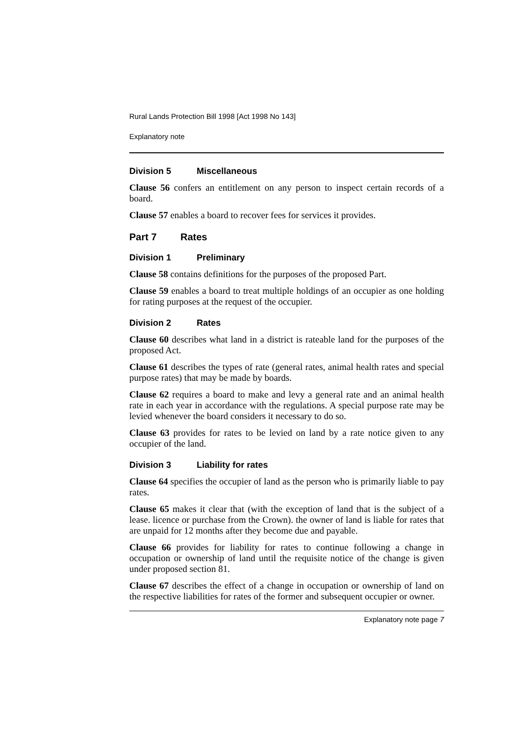Rural Lands Protection Bill 1998 [Act 1998 No 143]
Explanatory note
Division 5 Miscellaneous
Clause 56 confers an entitlement on any person to inspect certain records of a board.
Clause 57 enables a board to recover fees for services it provides.
Part 7 Rates
Division 1 Preliminary
Clause 58 contains definitions for the purposes of the proposed Part.
Clause 59 enables a board to treat multiple holdings of an occupier as one holding for rating purposes at the request of the occupier.
Division 2 Rates
Clause 60 describes what land in a district is rateable land for the purposes of the proposed Act.
Clause 61 describes the types of rate (general rates, animal health rates and special purpose rates) that may be made by boards.
Clause 62 requires a board to make and levy a general rate and an animal health rate in each year in accordance with the regulations. A special purpose rate may be levied whenever the board considers it necessary to do so.
Clause 63 provides for rates to be levied on land by a rate notice given to any occupier of the land.
Division 3 Liability for rates
Clause 64 specifies the occupier of land as the person who is primarily liable to pay rates.
Clause 65 makes it clear that (with the exception of land that is the subject of a lease. licence or purchase from the Crown). the owner of land is liable for rates that are unpaid for 12 months after they become due and payable.
Clause 66 provides for liability for rates to continue following a change in occupation or ownership of land until the requisite notice of the change is given under proposed section 81.
Clause 67 describes the effect of a change in occupation or ownership of land on the respective liabilities for rates of the former and subsequent occupier or owner.
Explanatory note page 7